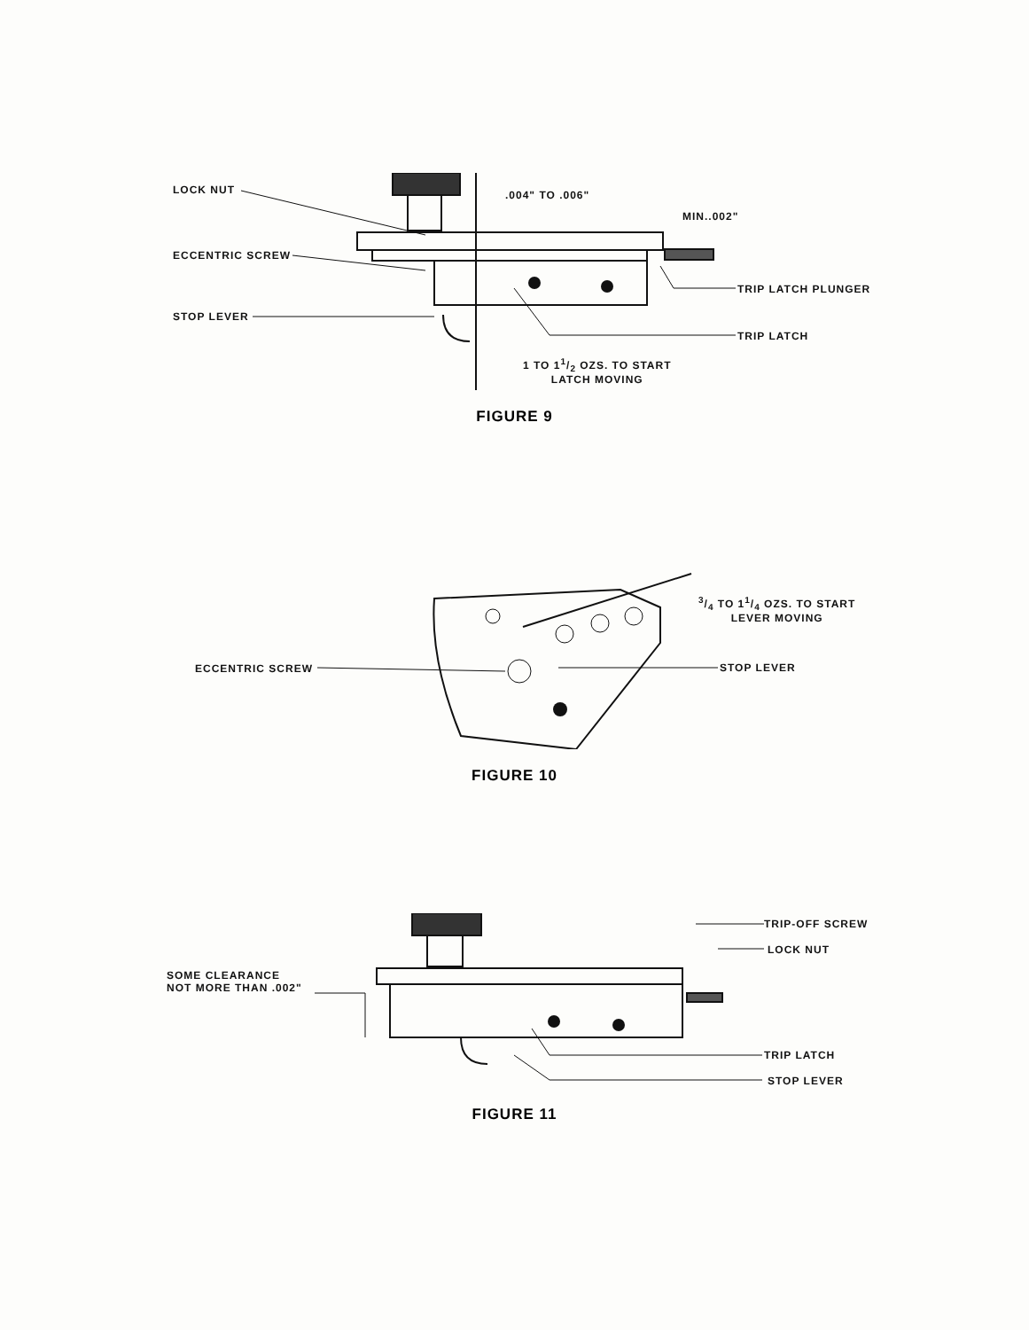LOCK NUT .004" TO .006"
MIN..002"
ECCENTRIC SCREW
TRIP LATCH PLUNGER
STOP LEVER
TRIP LATCH
1 TO 11/2 OZS. TO START
LATCH MOVING
FIGURE 9
3/4 TO 11/4 OZS. TO START
LEVER MOVING
ECCENTRIC SCREW STOP LEVER
FIGURE 10
TRIP-OFF SCREW
LOCK NUT
SOME CLEARANCE
NOT MORE THAN .002"
TRIP LATCH
STOP LEVER
FIGURE 11